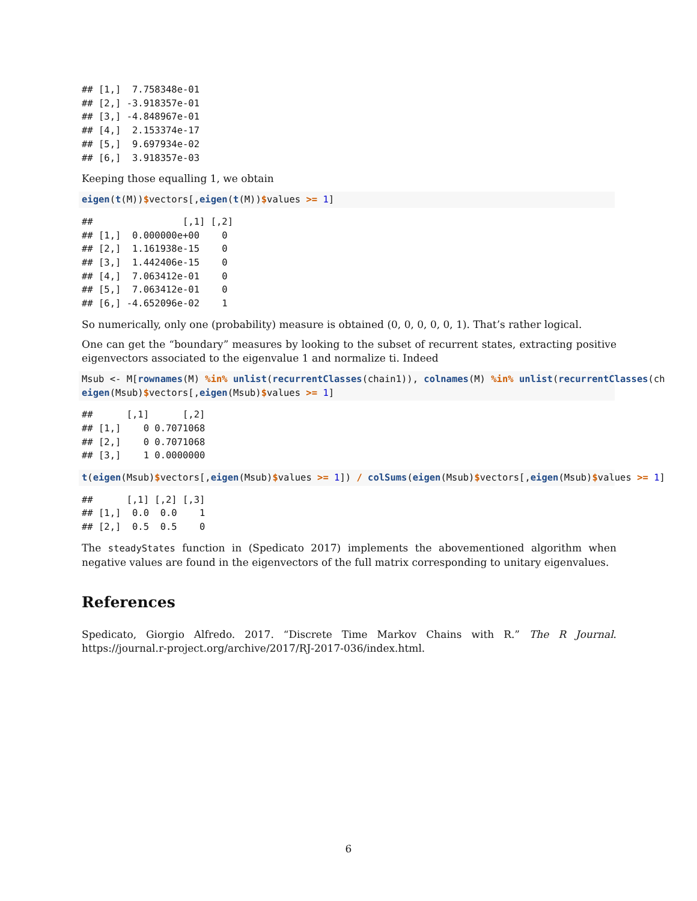## [1,]  7.758348e-01
## [2,] -3.918357e-01
## [3,] -4.848967e-01
## [4,]  2.153374e-17
## [5,]  9.697934e-02
## [6,]  3.918357e-03
Keeping those equalling 1, we obtain
eigen(t(M))$vectors[,eigen(t(M))$values >= 1]
##                [,1] [,2]
## [1,]  0.000000e+00    0
## [2,]  1.161938e-15    0
## [3,]  1.442406e-15    0
## [4,]  7.063412e-01    0
## [5,]  7.063412e-01    0
## [6,] -4.652096e-02    1
So numerically, only one (probability) measure is obtained (0, 0, 0, 0, 0, 1). That’s rather logical.
One can get the “boundary” measures by looking to the subset of recurrent states, extracting positive eigenvectors associated to the eigenvalue 1 and normalize ti. Indeed
Msub <- M[rownames(M) %in% unlist(recurrentClasses(chain1)), colnames(M) %in% unlist(recurrentClasses(ch
eigen(Msub)$vectors[,eigen(Msub)$values >= 1]
##      [,1]      [,2]
## [1,]    0 0.7071068
## [2,]    0 0.7071068
## [3,]    1 0.0000000
t(eigen(Msub)$vectors[,eigen(Msub)$values >= 1]) / colSums(eigen(Msub)$vectors[,eigen(Msub)$values >= 1]
##      [,1] [,2] [,3]
## [1,]  0.0  0.0    1
## [2,]  0.5  0.5    0
The steadyStates function in (Spedicato 2017) implements the abovementioned algorithm when negative values are found in the eigenvectors of the full matrix corresponding to unitary eigenvalues.
References
Spedicato, Giorgio Alfredo. 2017. “Discrete Time Markov Chains with R.” The R Journal. https://journal.r-project.org/archive/2017/RJ-2017-036/index.html.
6